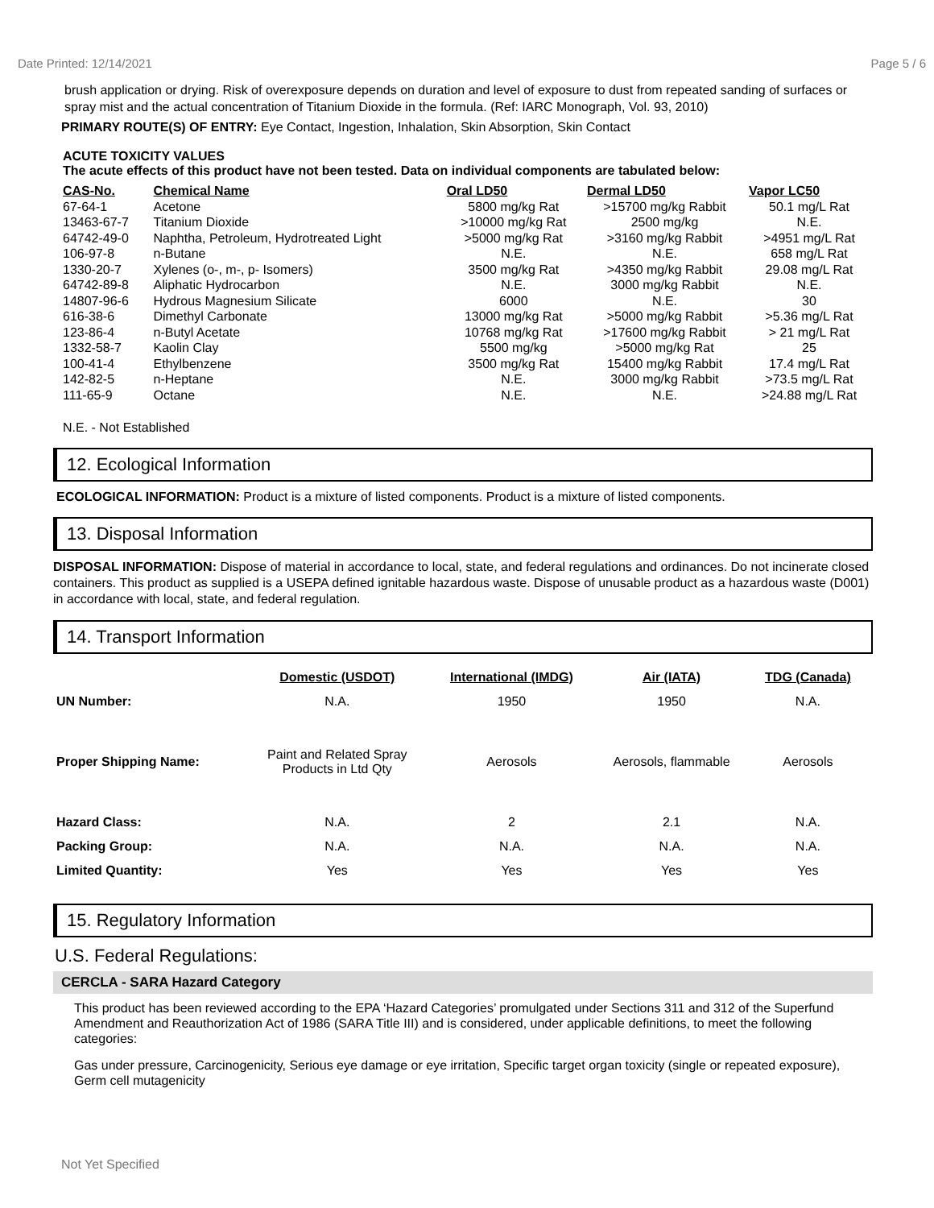Date Printed: 12/14/2021 Page 5 / 6
brush application or drying. Risk of overexposure depends on duration and level of exposure to dust from repeated sanding of surfaces or spray mist and the actual concentration of Titanium Dioxide in the formula. (Ref: IARC Monograph, Vol. 93, 2010)
PRIMARY ROUTE(S) OF ENTRY: Eye Contact, Ingestion, Inhalation, Skin Absorption, Skin Contact
ACUTE TOXICITY VALUES
The acute effects of this product have not been tested. Data on individual components are tabulated below:
| CAS-No. | Chemical Name | Oral LD50 | Dermal LD50 | Vapor LC50 |
| --- | --- | --- | --- | --- |
| 67-64-1 | Acetone | 5800 mg/kg Rat | >15700 mg/kg Rabbit | 50.1 mg/L Rat |
| 13463-67-7 | Titanium Dioxide | >10000 mg/kg Rat | 2500 mg/kg | N.E. |
| 64742-49-0 | Naphtha, Petroleum, Hydrotreated Light | >5000 mg/kg Rat | >3160 mg/kg Rabbit | >4951 mg/L Rat |
| 106-97-8 | n-Butane | N.E. | N.E. | 658 mg/L Rat |
| 1330-20-7 | Xylenes (o-, m-, p- Isomers) | 3500 mg/kg Rat | >4350 mg/kg Rabbit | 29.08 mg/L Rat |
| 64742-89-8 | Aliphatic Hydrocarbon | N.E. | 3000 mg/kg Rabbit | N.E. |
| 14807-96-6 | Hydrous Magnesium Silicate | 6000 | N.E. | 30 |
| 616-38-6 | Dimethyl Carbonate | 13000 mg/kg Rat | >5000 mg/kg Rabbit | >5.36 mg/L Rat |
| 123-86-4 | n-Butyl Acetate | 10768 mg/kg Rat | >17600 mg/kg Rabbit | > 21 mg/L Rat |
| 1332-58-7 | Kaolin Clay | 5500 mg/kg | >5000 mg/kg Rat | 25 |
| 100-41-4 | Ethylbenzene | 3500 mg/kg Rat | 15400 mg/kg Rabbit | 17.4 mg/L Rat |
| 142-82-5 | n-Heptane | N.E. | 3000 mg/kg Rabbit | >73.5 mg/L Rat |
| 111-65-9 | Octane | N.E. | N.E. | >24.88 mg/L Rat |
N.E. - Not Established
12. Ecological Information
ECOLOGICAL INFORMATION: Product is a mixture of listed components. Product is a mixture of listed components.
13. Disposal Information
DISPOSAL INFORMATION: Dispose of material in accordance to local, state, and federal regulations and ordinances. Do not incinerate closed containers. This product as supplied is a USEPA defined ignitable hazardous waste. Dispose of unusable product as a hazardous waste (D001) in accordance with local, state, and federal regulation.
14. Transport Information
| | Domestic (USDOT) | International (IMDG) | Air (IATA) | TDG (Canada) |
| --- | --- | --- | --- | --- |
| UN Number: | N.A. | 1950 | 1950 | N.A. |
| Proper Shipping Name: | Paint and Related Spray Products in Ltd Qty | Aerosols | Aerosols, flammable | Aerosols |
| Hazard Class: | N.A. | 2 | 2.1 | N.A. |
| Packing Group: | N.A. | N.A. | N.A. | N.A. |
| Limited Quantity: | Yes | Yes | Yes | Yes |
15. Regulatory Information
U.S. Federal Regulations:
CERCLA - SARA Hazard Category
This product has been reviewed according to the EPA ‘Hazard Categories’ promulgated under Sections 311 and 312 of the Superfund Amendment and Reauthorization Act of 1986 (SARA Title III) and is considered, under applicable definitions, to meet the following categories:
Gas under pressure, Carcinogenicity, Serious eye damage or eye irritation, Specific target organ toxicity (single or repeated exposure), Germ cell mutagenicity
Not Yet Specified